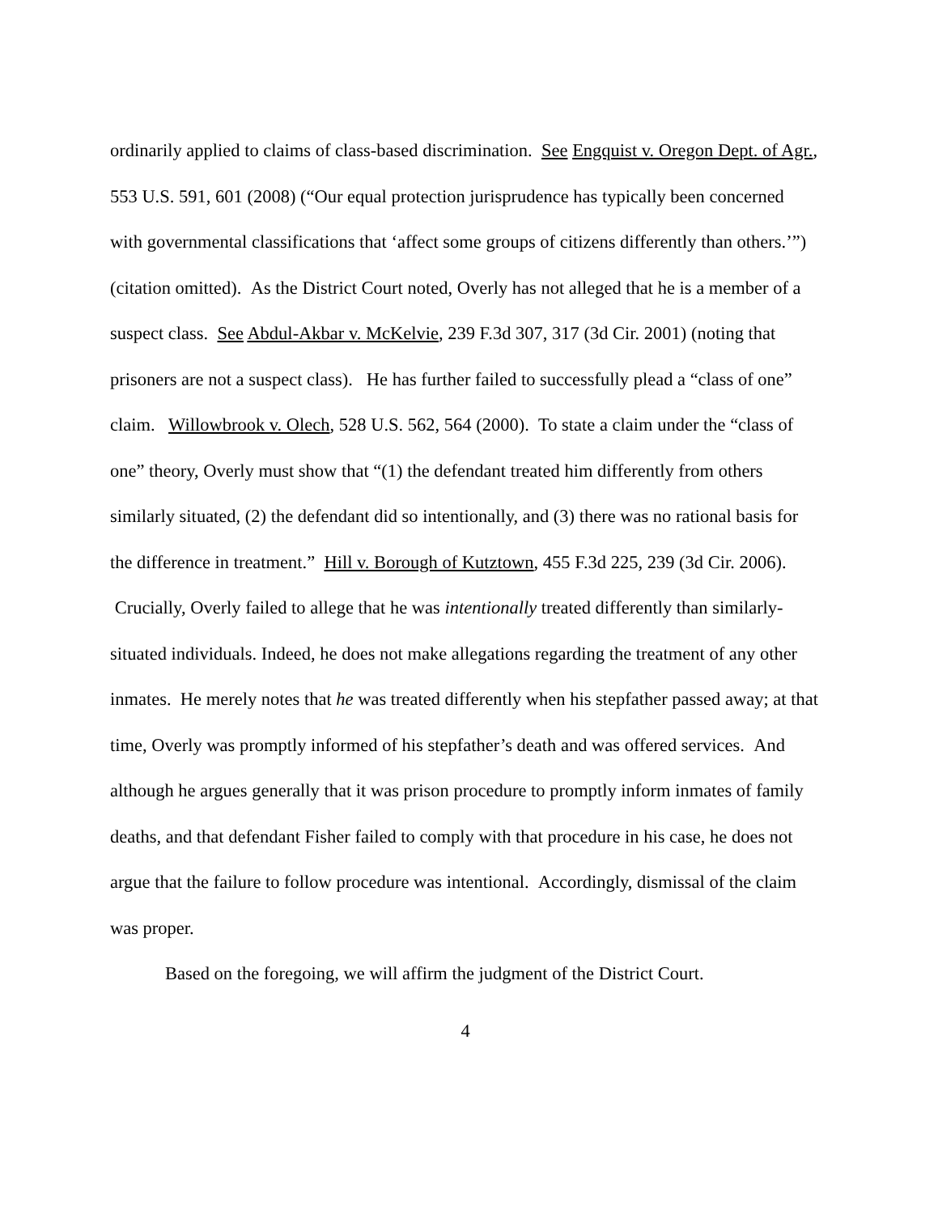ordinarily applied to claims of class-based discrimination. See Engquist v. Oregon Dept. of Agr., 553 U.S. 591, 601 (2008) (“Our equal protection jurisprudence has typically been concerned with governmental classifications that ‘affect some groups of citizens differently than others.’”) (citation omitted). As the District Court noted, Overly has not alleged that he is a member of a suspect class. See Abdul-Akbar v. McKelvie, 239 F.3d 307, 317 (3d Cir. 2001) (noting that prisoners are not a suspect class). He has further failed to successfully plead a “class of one” claim. Willowbrook v. Olech, 528 U.S. 562, 564 (2000). To state a claim under the “class of one” theory, Overly must show that “(1) the defendant treated him differently from others similarly situated, (2) the defendant did so intentionally, and (3) there was no rational basis for the difference in treatment.” Hill v. Borough of Kutztown, 455 F.3d 225, 239 (3d Cir. 2006). Crucially, Overly failed to allege that he was intentionally treated differently than similarly-situated individuals. Indeed, he does not make allegations regarding the treatment of any other inmates. He merely notes that he was treated differently when his stepfather passed away; at that time, Overly was promptly informed of his stepfather’s death and was offered services. And although he argues generally that it was prison procedure to promptly inform inmates of family deaths, and that defendant Fisher failed to comply with that procedure in his case, he does not argue that the failure to follow procedure was intentional. Accordingly, dismissal of the claim was proper.
Based on the foregoing, we will affirm the judgment of the District Court.
4